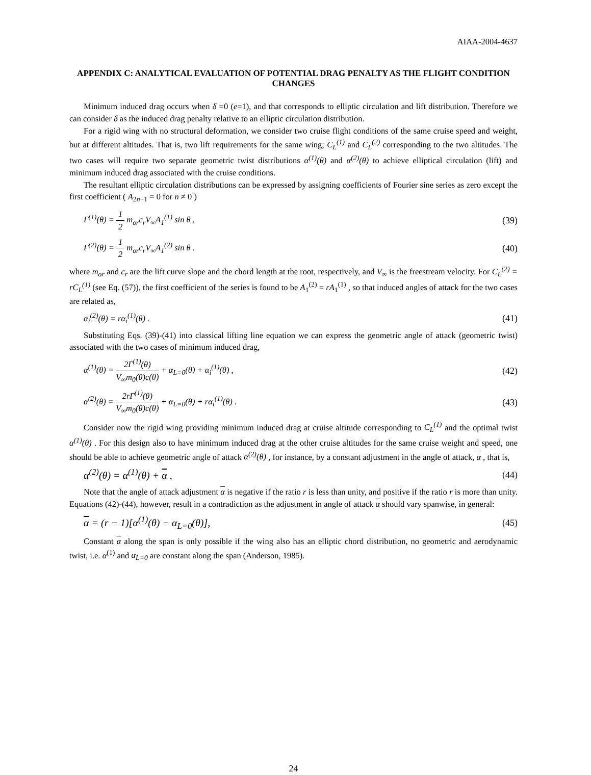AIAA-2004-4637
APPENDIX C: ANALYTICAL EVALUATION OF POTENTIAL DRAG PENALTY AS THE FLIGHT CONDITION CHANGES
Minimum induced drag occurs when δ =0 (e=1), and that corresponds to elliptic circulation and lift distribution. Therefore we can consider δ as the induced drag penalty relative to an elliptic circulation distribution.
For a rigid wing with no structural deformation, we consider two cruise flight conditions of the same cruise speed and weight, but at different altitudes. That is, two lift requirements for the same wing; C<sub>L</sub><sup>(1)</sup> and C<sub>L</sub><sup>(2)</sup> corresponding to the two altitudes. The two cases will require two separate geometric twist distributions α<sup>(1)</sup>(θ) and α<sup>(2)</sup>(θ) to achieve elliptical circulation (lift) and minimum induced drag associated with the cruise conditions.
The resultant elliptic circulation distributions can be expressed by assigning coefficients of Fourier sine series as zero except the first coefficient ( A<sub>2n+1</sub> = 0 for n ≠ 0 )
Γ<sup>(1)</sup>(θ) = 1 2 m<sub>or</sub>c<sub>r</sub>V<sub>∞</sub>A<sub>1</sub><sup>(1)</sup> sin θ ,
(39)
Γ<sup>(2)</sup>(θ) = 1 2 m<sub>or</sub>c<sub>r</sub>V<sub>∞</sub>A<sub>1</sub><sup>(2)</sup> sin θ .
(40)
where m<sub>or</sub> and c<sub>r</sub> are the lift curve slope and the chord length at the root, respectively, and V<sub>∞</sub> is the freestream velocity. For C<sub>L</sub><sup>(2)</sup> = rC<sub>L</sub><sup>(1)</sup> (see Eq. (57)), the first coefficient of the series is found to be A<sub>1</sub><sup>(2)</sup> = rA<sub>1</sub><sup>(1)</sup> , so that induced angles of attack for the two cases are related as,
α<sub>i</sub><sup>(2)</sup>(θ) = rα<sub>i</sub><sup>(1)</sup>(θ) . (41)
Substituting Eqs. (39)-(41) into classical lifting line equation we can express the geometric angle of attack (geometric twist) associated with the two cases of minimum induced drag,
α<sup>(1)</sup>(θ) = 2Γ<sup>(1)</sup>(θ) V<sub>∞</sub>m<sub>0</sub>(θ)c(θ) + α<sub>L=0</sub>(θ) + α<sub>i</sub><sup>(1)</sup>(θ) ,
(42)
α<sup>(2)</sup>(θ) = 2rΓ<sup>(1)</sup>(θ) V<sub>∞</sub>m<sub>0</sub>(θ)c(θ) + α<sub>L=0</sub>(θ) + rα<sub>i</sub><sup>(1)</sup>(θ) .
(43)
Consider now the rigid wing providing minimum induced drag at cruise altitude corresponding to C<sub>L</sub><sup>(1)</sup> and the optimal twist α<sup>(1)</sup>(θ) . For this design also to have minimum induced drag at the other cruise altitudes for the same cruise weight and speed, one should be able to achieve geometric angle of attack α<sup>(2)</sup>(θ) , for instance, by a constant adjustment in the angle of attack, α , that is,
α<sup>(2)</sup>(θ) = α<sup>(1)</sup>(θ) + α , (44)
Note that the angle of attack adjustment α is negative if the ratio r is less than unity, and positive if the ratio r is more than unity. Equations (42)-(44), however, result in a contradiction as the adjustment in angle of attack α should vary spanwise, in general:
α = (r − 1)[α<sup>(1)</sup>(θ) − α<sub>L=0</sub>(θ)],
(45)
Constant α along the span is only possible if the wing also has an elliptic chord distribution, no geometric and aerodynamic twist, i.e. α<sup>(1)</sup> and α<sub>L=0</sub> are constant along the span (Anderson, 1985).
24